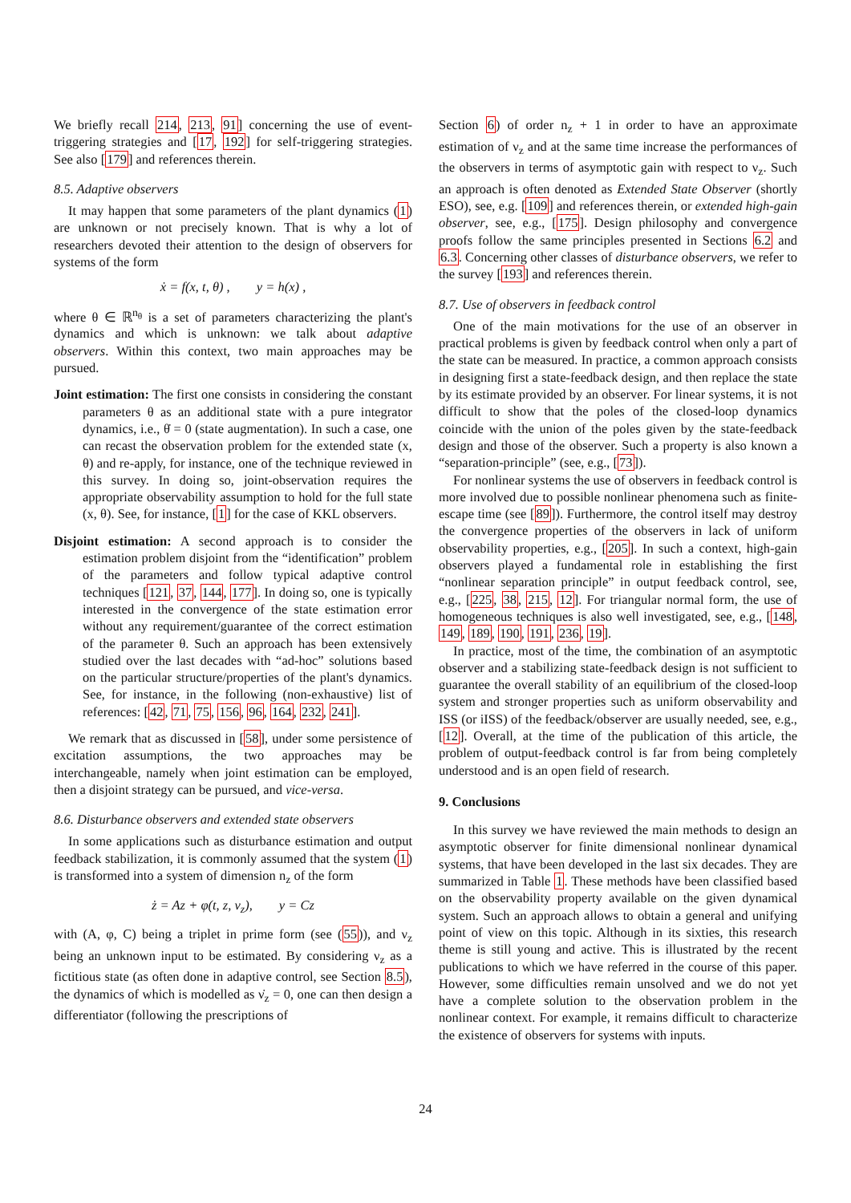We briefly recall 214, 213, 91] concerning the use of event-triggering strategies and [17, 192] for self-triggering strategies. See also [179] and references therein.
8.5. Adaptive observers
It may happen that some parameters of the plant dynamics (1) are unknown or not precisely known. That is why a lot of researchers devoted their attention to the design of observers for systems of the form
ẋ = f(x, t, θ) , y = h(x) ,
where θ ∈ ℝ<sup>n<sub>θ</sub></sup> is a set of parameters characterizing the plant's dynamics and which is unknown: we talk about adaptive observers. Within this context, two main approaches may be pursued.
Joint estimation: The first one consists in considering the constant parameters θ as an additional state with a pure integrator dynamics, i.e., θ̇ = 0 (state augmentation). In such a case, one can recast the observation problem for the extended state (x, θ) and re-apply, for instance, one of the technique reviewed in this survey. In doing so, joint-observation requires the appropriate observability assumption to hold for the full state (x, θ). See, for instance, [1] for the case of KKL observers.
Disjoint estimation: A second approach is to consider the estimation problem disjoint from the “identification” problem of the parameters and follow typical adaptive control techniques [121, 37, 144, 177]. In doing so, one is typically interested in the convergence of the state estimation error without any requirement/guarantee of the correct estimation of the parameter θ. Such an approach has been extensively studied over the last decades with “ad-hoc” solutions based on the particular structure/properties of the plant's dynamics. See, for instance, in the following (non-exhaustive) list of references: [42, 71, 75, 156, 96, 164, 232, 241].
We remark that as discussed in [58], under some persistence of excitation assumptions, the two approaches may be interchangeable, namely when joint estimation can be employed, then a disjoint strategy can be pursued, and vice-versa.
8.6. Disturbance observers and extended state observers
In some applications such as disturbance estimation and output feedback stabilization, it is commonly assumed that the system (1) is transformed into a system of dimension n<sub>z</sub> of the form
ż = Az + φ(t, z, ν<sub>z</sub>), y = Cz
with (A, φ, C) being a triplet in prime form (see (55)), and ν<sub>z</sub> being an unknown input to be estimated. By considering ν<sub>z</sub> as a fictitious state (as often done in adaptive control, see Section 8.5), the dynamics of which is modelled as ν̇<sub>z</sub> = 0, one can then design a differentiator (following the prescriptions of
Section 6) of order n<sub>z</sub> + 1 in order to have an approximate estimation of ν<sub>z</sub> and at the same time increase the performances of the observers in terms of asymptotic gain with respect to ν<sub>z</sub>. Such an approach is often denoted as Extended State Observer (shortly ESO), see, e.g. [109] and references therein, or extended high-gain observer, see, e.g., [175]. Design philosophy and convergence proofs follow the same principles presented in Sections 6.2 and 6.3. Concerning other classes of disturbance observers, we refer to the survey [193] and references therein.
8.7. Use of observers in feedback control
One of the main motivations for the use of an observer in practical problems is given by feedback control when only a part of the state can be measured. In practice, a common approach consists in designing first a state-feedback design, and then replace the state by its estimate provided by an observer. For linear systems, it is not difficult to show that the poles of the closed-loop dynamics coincide with the union of the poles given by the state-feedback design and those of the observer. Such a property is also known a “separation-principle” (see, e.g., [73]).
For nonlinear systems the use of observers in feedback control is more involved due to possible nonlinear phenomena such as finite-escape time (see [89]). Furthermore, the control itself may destroy the convergence properties of the observers in lack of uniform observability properties, e.g., [205]. In such a context, high-gain observers played a fundamental role in establishing the first “nonlinear separation principle” in output feedback control, see, e.g., [225, 38, 215, 12]. For triangular normal form, the use of homogeneous techniques is also well investigated, see, e.g., [148, 149, 189, 190, 191, 236, 19].
In practice, most of the time, the combination of an asymptotic observer and a stabilizing state-feedback design is not sufficient to guarantee the overall stability of an equilibrium of the closed-loop system and stronger properties such as uniform observability and ISS (or iISS) of the feedback/observer are usually needed, see, e.g., [12]. Overall, at the time of the publication of this article, the problem of output-feedback control is far from being completely understood and is an open field of research.
9. Conclusions
In this survey we have reviewed the main methods to design an asymptotic observer for finite dimensional nonlinear dynamical systems, that have been developed in the last six decades. They are summarized in Table 1. These methods have been classified based on the observability property available on the given dynamical system. Such an approach allows to obtain a general and unifying point of view on this topic. Although in its sixties, this research theme is still young and active. This is illustrated by the recent publications to which we have referred in the course of this paper. However, some difficulties remain unsolved and we do not yet have a complete solution to the observation problem in the nonlinear context. For example, it remains difficult to characterize the existence of observers for systems with inputs.
24